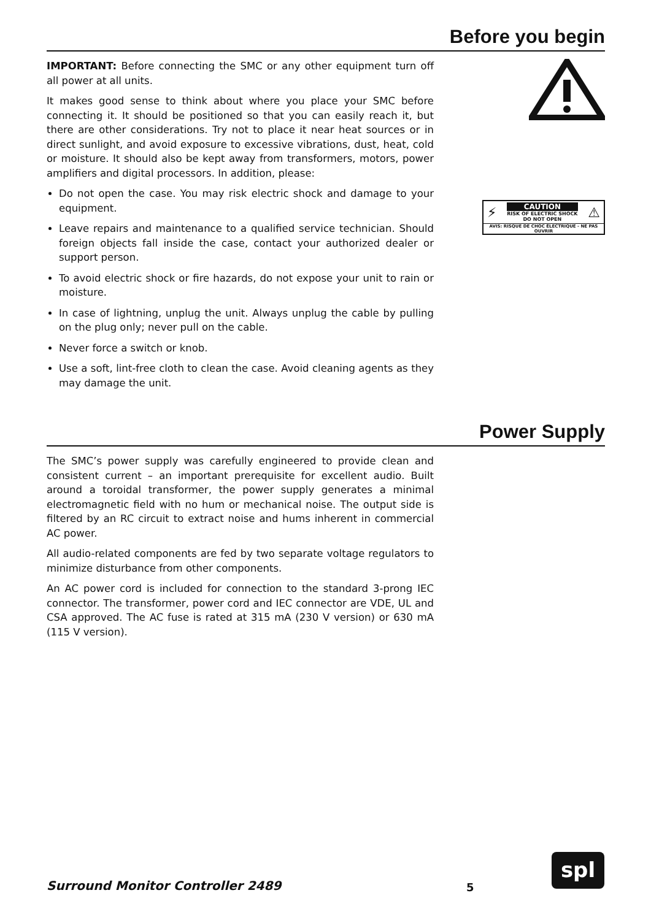Before you begin
IMPORTANT: Before connecting the SMC or any other equipment turn off all power at all units.
It makes good sense to think about where you place your SMC before connecting it. It should be positioned so that you can easily reach it, but there are other considerations. Try not to place it near heat sources or in direct sunlight, and avoid exposure to excessive vibrations, dust, heat, cold or moisture. It should also be kept away from transformers, motors, power amplifiers and digital processors. In addition, please:
Do not open the case. You may risk electric shock and damage to your equipment.
Leave repairs and maintenance to a qualified service technician. Should foreign objects fall inside the case, contact your authorized dealer or support person.
To avoid electric shock or fire hazards, do not expose your unit to rain or moisture.
In case of lightning, unplug the unit. Always unplug the cable by pulling on the plug only; never pull on the cable.
Never force a switch or knob.
Use a soft, lint-free cloth to clean the case. Avoid cleaning agents as they may damage the unit.
⚡
CAUTION
RISK OF ELECTRIC SHOCK
DO NOT OPEN
⚠
AVIS: RISQUE DE CHOC ÉLECTRIQUE - NE PAS OUVRIR
Power Supply
The SMC’s power supply was carefully engineered to provide clean and consistent current – an important prerequisite for excellent audio. Built around a toroidal transformer, the power supply generates a minimal electromagnetic field with no hum or mechanical noise. The output side is filtered by an RC circuit to extract noise and hums inherent in commercial AC power.
All audio-related components are fed by two separate voltage regulators to minimize disturbance from other components.
An AC power cord is included for connection to the standard 3-prong IEC connector. The transformer, power cord and IEC connector are VDE, UL and CSA approved. The AC fuse is rated at 315 mA (230 V version) or 630 mA (115 V version).
Surround Monitor Controller 2489
5
spl